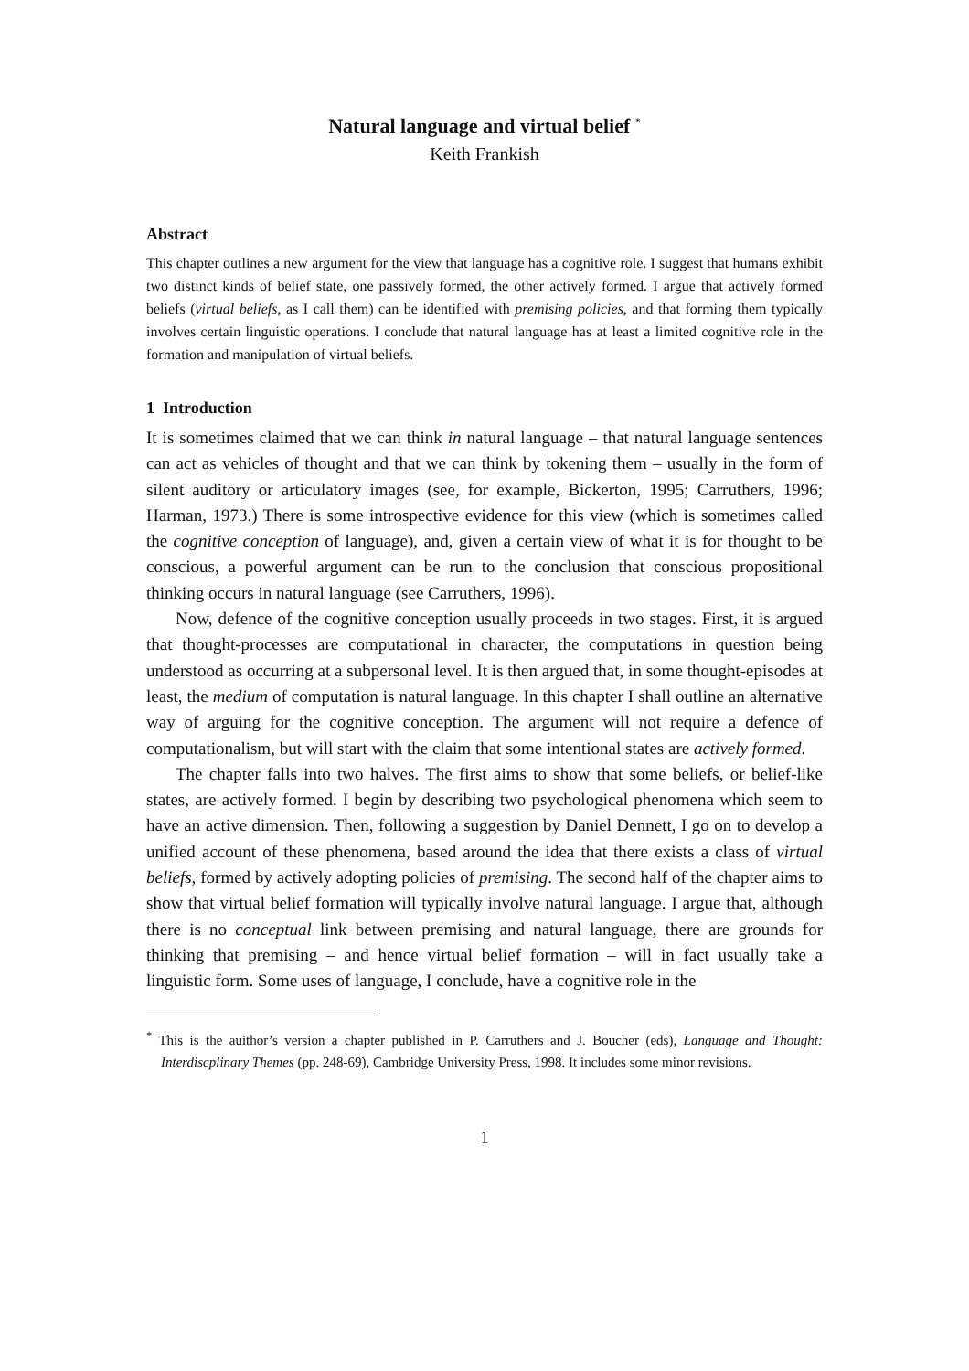Natural language and virtual belief <sup>*</sup>
Keith Frankish
Abstract
This chapter outlines a new argument for the view that language has a cognitive role. I suggest that humans exhibit two distinct kinds of belief state, one passively formed, the other actively formed. I argue that actively formed beliefs (virtual beliefs, as I call them) can be identified with premising policies, and that forming them typically involves certain linguistic operations. I conclude that natural language has at least a limited cognitive role in the formation and manipulation of virtual beliefs.
1 Introduction
It is sometimes claimed that we can think in natural language – that natural language sentences can act as vehicles of thought and that we can think by tokening them – usually in the form of silent auditory or articulatory images (see, for example, Bickerton, 1995; Carruthers, 1996; Harman, 1973.) There is some introspective evidence for this view (which is sometimes called the cognitive conception of language), and, given a certain view of what it is for thought to be conscious, a powerful argument can be run to the conclusion that conscious propositional thinking occurs in natural language (see Carruthers, 1996).
Now, defence of the cognitive conception usually proceeds in two stages. First, it is argued that thought-processes are computational in character, the computations in question being understood as occurring at a subpersonal level. It is then argued that, in some thought-episodes at least, the medium of computation is natural language. In this chapter I shall outline an alternative way of arguing for the cognitive conception. The argument will not require a defence of computationalism, but will start with the claim that some intentional states are actively formed.
The chapter falls into two halves. The first aims to show that some beliefs, or belief-like states, are actively formed. I begin by describing two psychological phenomena which seem to have an active dimension. Then, following a suggestion by Daniel Dennett, I go on to develop a unified account of these phenomena, based around the idea that there exists a class of virtual beliefs, formed by actively adopting policies of premising. The second half of the chapter aims to show that virtual belief formation will typically involve natural language. I argue that, although there is no conceptual link between premising and natural language, there are grounds for thinking that premising – and hence virtual belief formation – will in fact usually take a linguistic form. Some uses of language, I conclude, have a cognitive role in the
<sup>*</sup> This is the auithor’s version a chapter published in P. Carruthers and J. Boucher (eds), Language and Thought: Interdiscplinary Themes (pp. 248-69), Cambridge University Press, 1998. It includes some minor revisions.
1